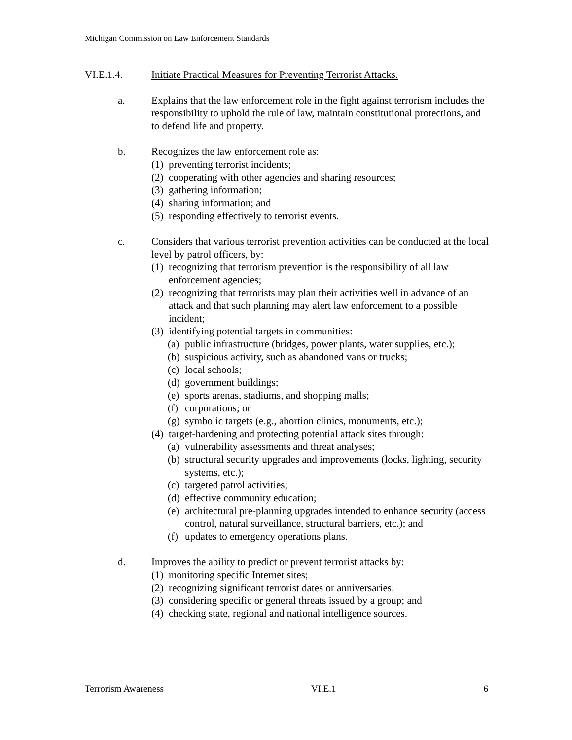Michigan Commission on Law Enforcement Standards
VI.E.1.4. Initiate Practical Measures for Preventing Terrorist Attacks.
a. Explains that the law enforcement role in the fight against terrorism includes the responsibility to uphold the rule of law, maintain constitutional protections, and to defend life and property.
b. Recognizes the law enforcement role as:
(1) preventing terrorist incidents;
(2) cooperating with other agencies and sharing resources;
(3) gathering information;
(4) sharing information; and
(5) responding effectively to terrorist events.
c. Considers that various terrorist prevention activities can be conducted at the local level by patrol officers, by:
(1) recognizing that terrorism prevention is the responsibility of all law enforcement agencies;
(2) recognizing that terrorists may plan their activities well in advance of an attack and that such planning may alert law enforcement to a possible incident;
(3) identifying potential targets in communities:
(a) public infrastructure (bridges, power plants, water supplies, etc.);
(b) suspicious activity, such as abandoned vans or trucks;
(c) local schools;
(d) government buildings;
(e) sports arenas, stadiums, and shopping malls;
(f) corporations; or
(g) symbolic targets (e.g., abortion clinics, monuments, etc.);
(4) target-hardening and protecting potential attack sites through:
(a) vulnerability assessments and threat analyses;
(b) structural security upgrades and improvements (locks, lighting, security systems, etc.);
(c) targeted patrol activities;
(d) effective community education;
(e) architectural pre-planning upgrades intended to enhance security (access control, natural surveillance, structural barriers, etc.); and
(f) updates to emergency operations plans.
d. Improves the ability to predict or prevent terrorist attacks by:
(1) monitoring specific Internet sites;
(2) recognizing significant terrorist dates or anniversaries;
(3) considering specific or general threats issued by a group; and
(4) checking state, regional and national intelligence sources.
Terrorism Awareness VI.E.1 6